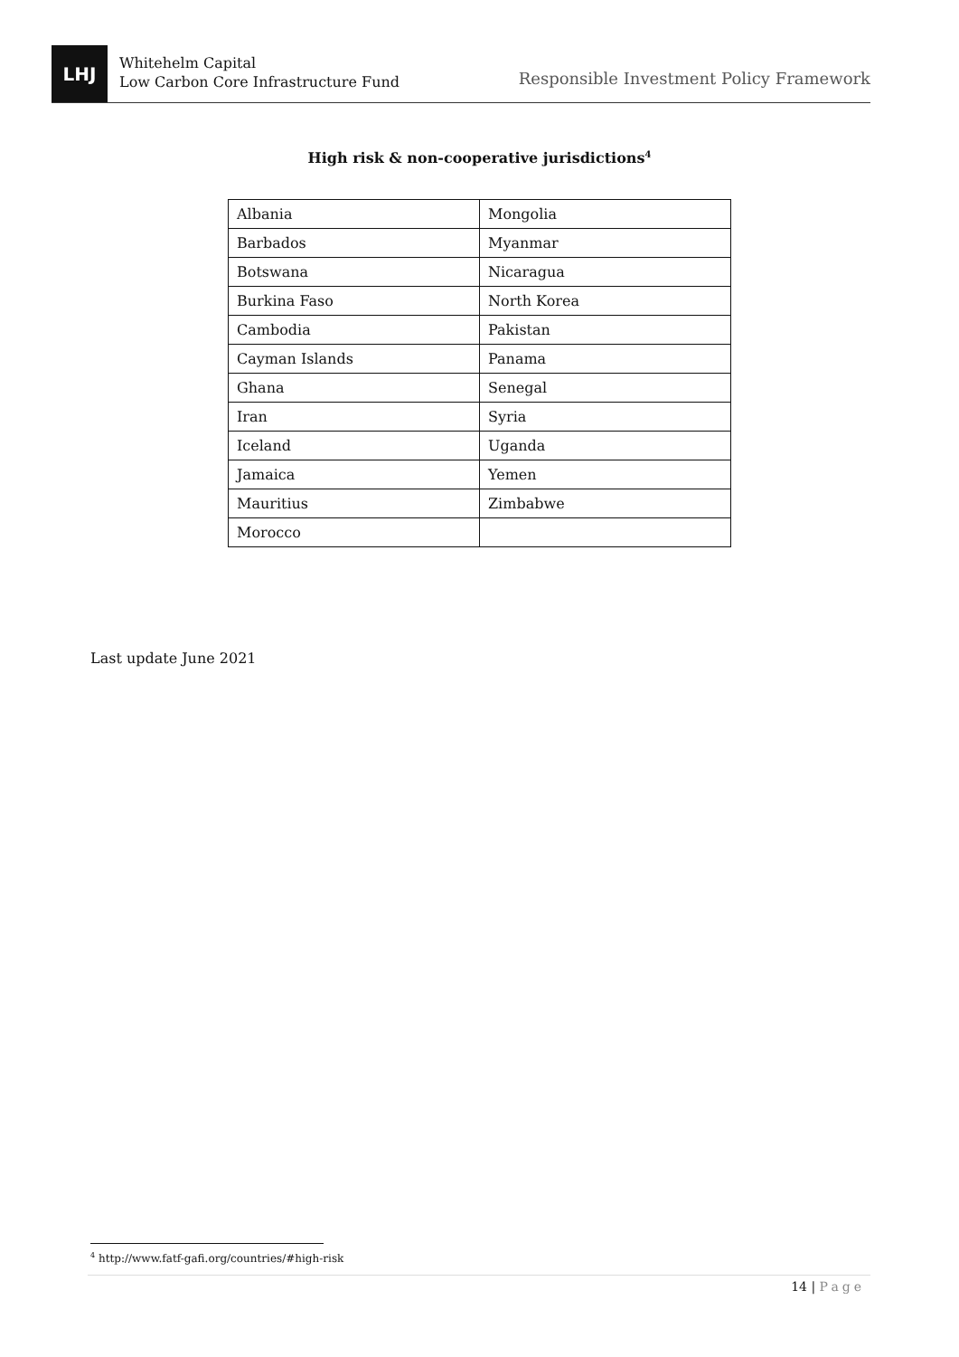LHJ
Whitehelm Capital
Low Carbon Core Infrastructure Fund
Responsible Investment Policy Framework
High risk & non-cooperative jurisdictions<sup>4</sup>
| Albania | Mongolia |
| Barbados | Myanmar |
| Botswana | Nicaragua |
| Burkina Faso | North Korea |
| Cambodia | Pakistan |
| Cayman Islands | Panama |
| Ghana | Senegal |
| Iran | Syria |
| Iceland | Uganda |
| Jamaica | Yemen |
| Mauritius | Zimbabwe |
| Morocco | |
Last update June 2021
<sup>4</sup> http://www.fatf-gafi.org/countries/#high-risk
14 | Page